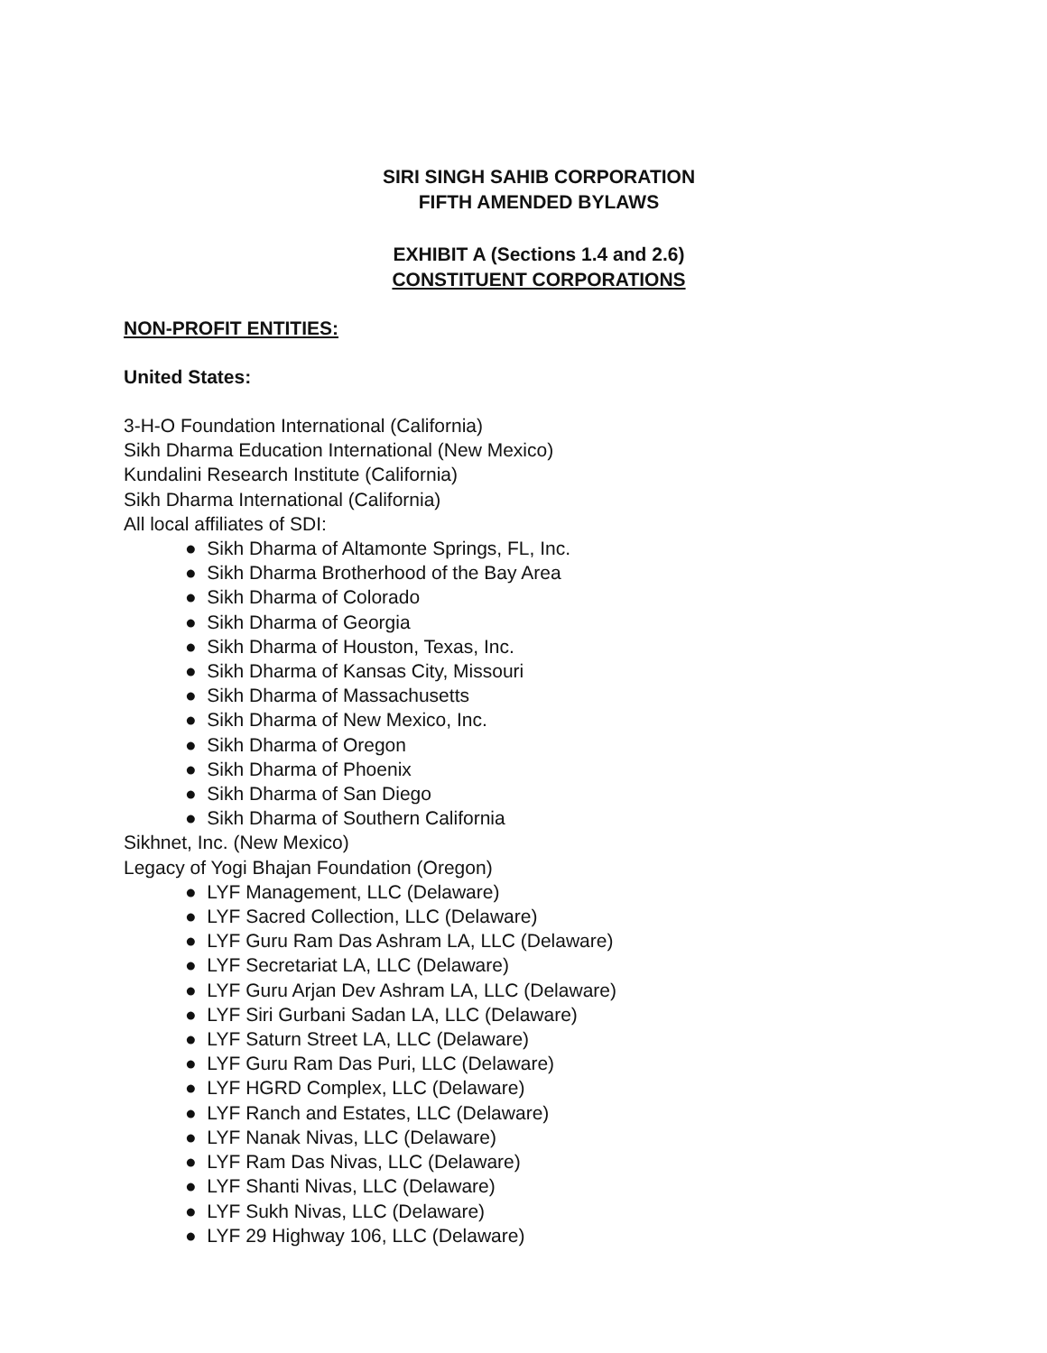SIRI SINGH SAHIB CORPORATION
FIFTH AMENDED BYLAWS
EXHIBIT A (Sections 1.4 and 2.6)
CONSTITUENT CORPORATIONS
NON-PROFIT ENTITIES:
United States:
3-H-O Foundation International (California)
Sikh Dharma Education International (New Mexico)
Kundalini Research Institute (California)
Sikh Dharma International (California)
All local affiliates of SDI:
● Sikh Dharma of Altamonte Springs, FL, Inc.
● Sikh Dharma Brotherhood of the Bay Area
● Sikh Dharma of Colorado
● Sikh Dharma of Georgia
● Sikh Dharma of Houston, Texas, Inc.
● Sikh Dharma of Kansas City, Missouri
● Sikh Dharma of Massachusetts
● Sikh Dharma of New Mexico, Inc.
● Sikh Dharma of Oregon
● Sikh Dharma of Phoenix
● Sikh Dharma of San Diego
● Sikh Dharma of Southern California
Sikhnet, Inc. (New Mexico)
Legacy of Yogi Bhajan Foundation (Oregon)
● LYF Management, LLC (Delaware)
● LYF Sacred Collection, LLC (Delaware)
● LYF Guru Ram Das Ashram LA, LLC (Delaware)
● LYF Secretariat LA, LLC (Delaware)
● LYF Guru Arjan Dev Ashram LA, LLC (Delaware)
● LYF Siri Gurbani Sadan LA, LLC (Delaware)
● LYF Saturn Street LA, LLC (Delaware)
● LYF Guru Ram Das Puri, LLC (Delaware)
● LYF HGRD Complex, LLC (Delaware)
● LYF Ranch and Estates, LLC (Delaware)
● LYF Nanak Nivas, LLC (Delaware)
● LYF Ram Das Nivas, LLC (Delaware)
● LYF Shanti Nivas, LLC (Delaware)
● LYF Sukh Nivas, LLC (Delaware)
● LYF 29 Highway 106, LLC (Delaware)